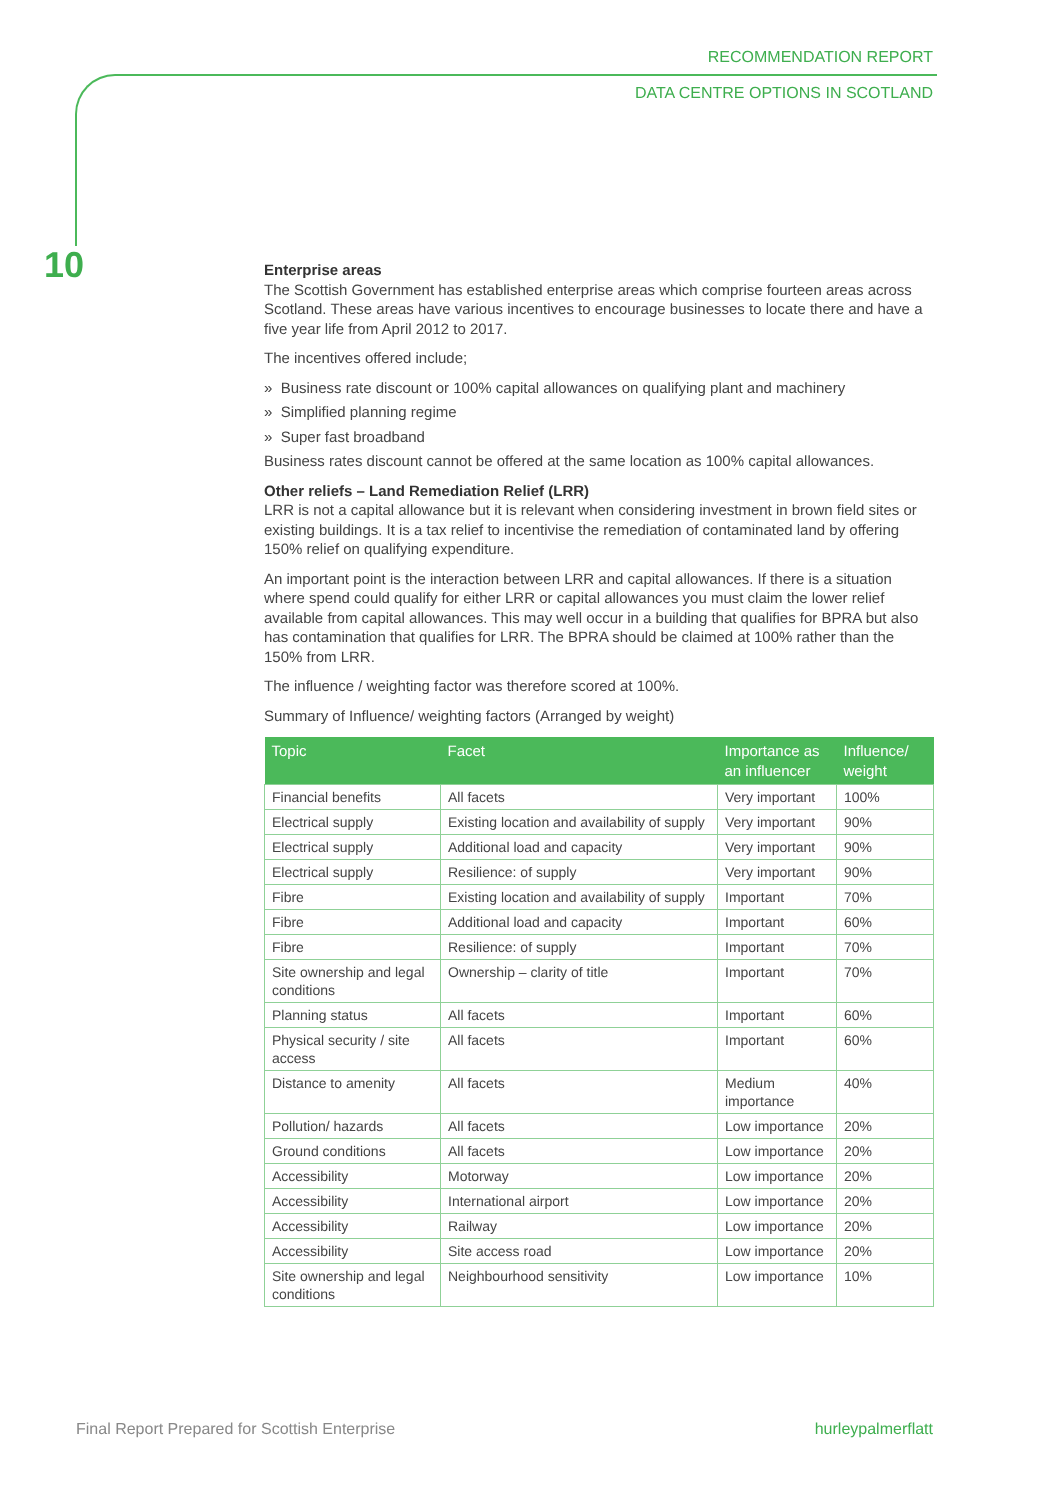RECOMMENDATION REPORT
DATA CENTRE OPTIONS IN SCOTLAND
10
Enterprise areas
The Scottish Government has established enterprise areas which comprise fourteen areas across Scotland. These areas have various incentives to encourage businesses to locate there and have a five year life from April 2012 to 2017.
The incentives offered include;
» Business rate discount or 100% capital allowances on qualifying plant and machinery
» Simplified planning regime
» Super fast broadband
Business rates discount cannot be offered at the same location as 100% capital allowances.
Other reliefs – Land Remediation Relief (LRR)
LRR is not a capital allowance but it is relevant when considering investment in brown field sites or existing buildings. It is a tax relief to incentivise the remediation of contaminated land by offering 150% relief on qualifying expenditure.
An important point is the interaction between LRR and capital allowances. If there is a situation where spend could qualify for either LRR or capital allowances you must claim the lower relief available from capital allowances. This may well occur in a building that qualifies for BPRA but also has contamination that qualifies for LRR. The BPRA should be claimed at 100% rather than the 150% from LRR.
The influence / weighting factor was therefore scored at 100%.
Summary of Influence/ weighting factors (Arranged by weight)
| Topic | Facet | Importance as an influencer | Influence/ weight |
| --- | --- | --- | --- |
| Financial benefits | All facets | Very important | 100% |
| Electrical supply | Existing location and availability of supply | Very important | 90% |
| Electrical supply | Additional load and capacity | Very important | 90% |
| Electrical supply | Resilience: of supply | Very important | 90% |
| Fibre | Existing location and availability of supply | Important | 70% |
| Fibre | Additional load and capacity | Important | 60% |
| Fibre | Resilience: of supply | Important | 70% |
| Site ownership and legal conditions | Ownership – clarity of title | Important | 70% |
| Planning status | All facets | Important | 60% |
| Physical security / site access | All facets | Important | 60% |
| Distance to amenity | All facets | Medium importance | 40% |
| Pollution/ hazards | All facets | Low importance | 20% |
| Ground conditions | All facets | Low importance | 20% |
| Accessibility | Motorway | Low importance | 20% |
| Accessibility | International airport | Low importance | 20% |
| Accessibility | Railway | Low importance | 20% |
| Accessibility | Site access road | Low importance | 20% |
| Site ownership and legal conditions | Neighbourhood sensitivity | Low importance | 10% |
Final Report Prepared for Scottish Enterprise
hurleypalmerflatt